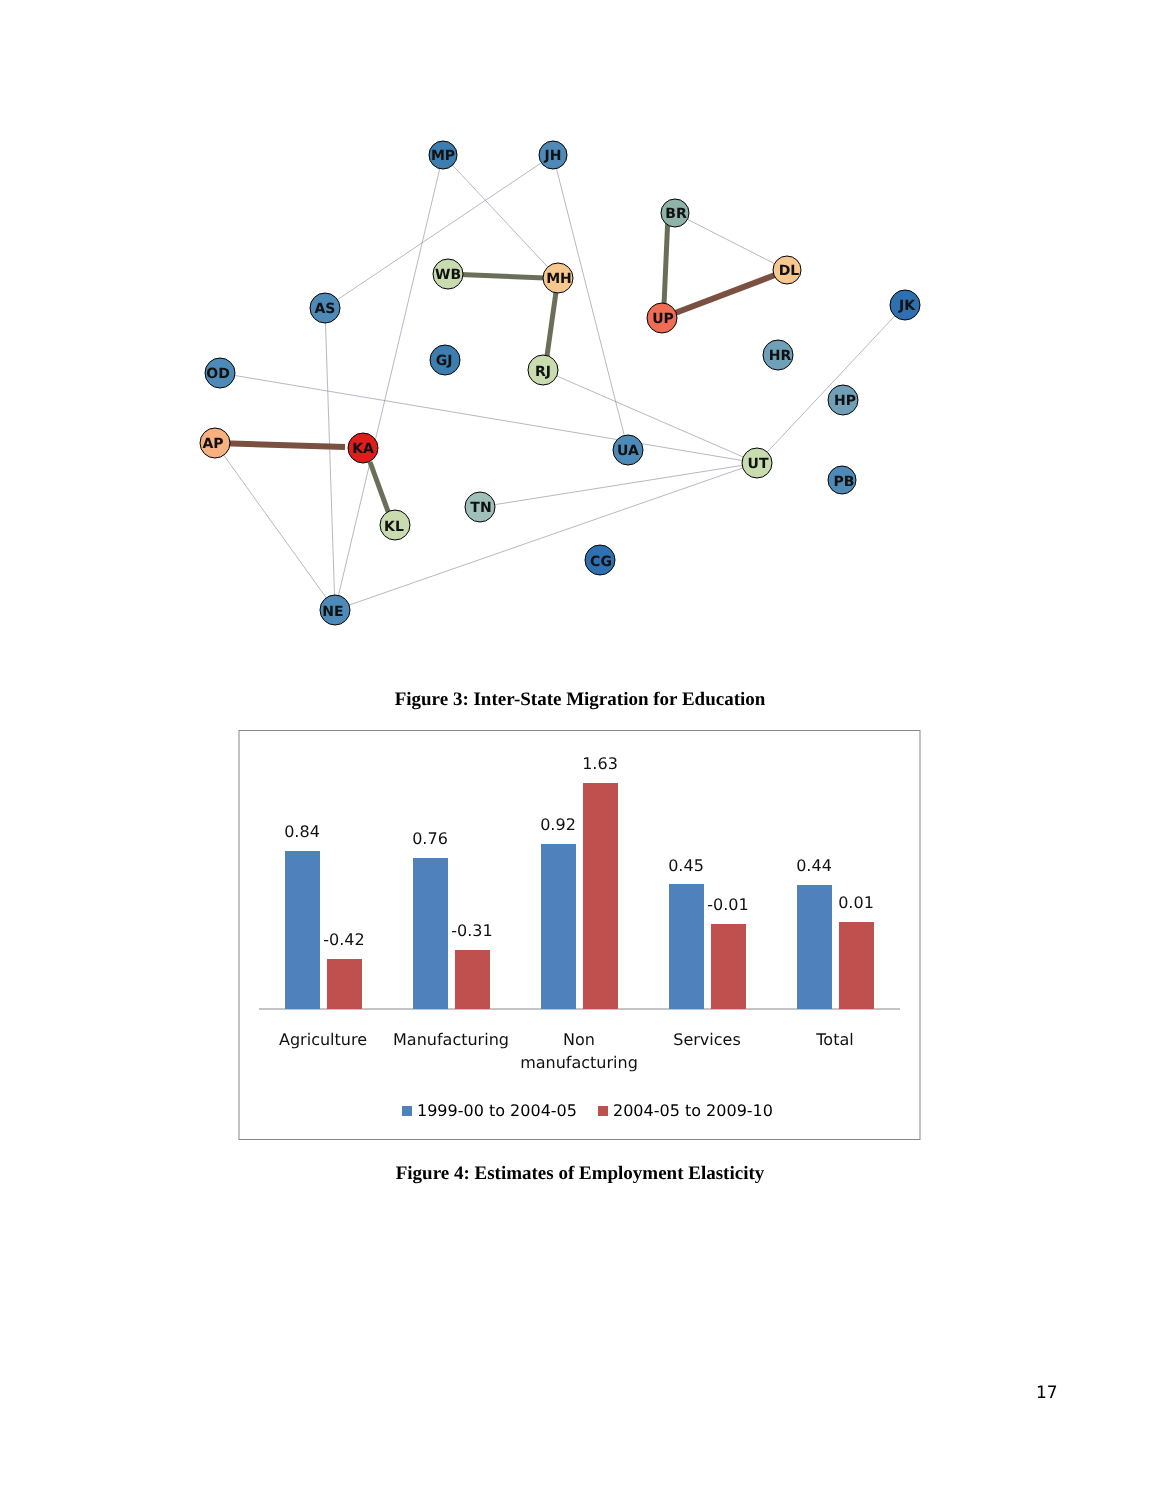MP
JH
BR
WB
MH
DL
JK
AS
UP
GJ
RJ
HR
OD
HP
AP
KA
UA
UT
PB
TN
KL
CG
NE
Figure 3: Inter-State Migration for Education
0.84
-0.42
0.76
-0.31
0.92
1.63
0.45
-0.01
0.44
0.01
Agriculture
Manufacturing
Non
manufacturing
Services
Total
1999-00 to 2004-05
2004-05 to 2009-10
Figure 4: Estimates of Employment Elasticity
17